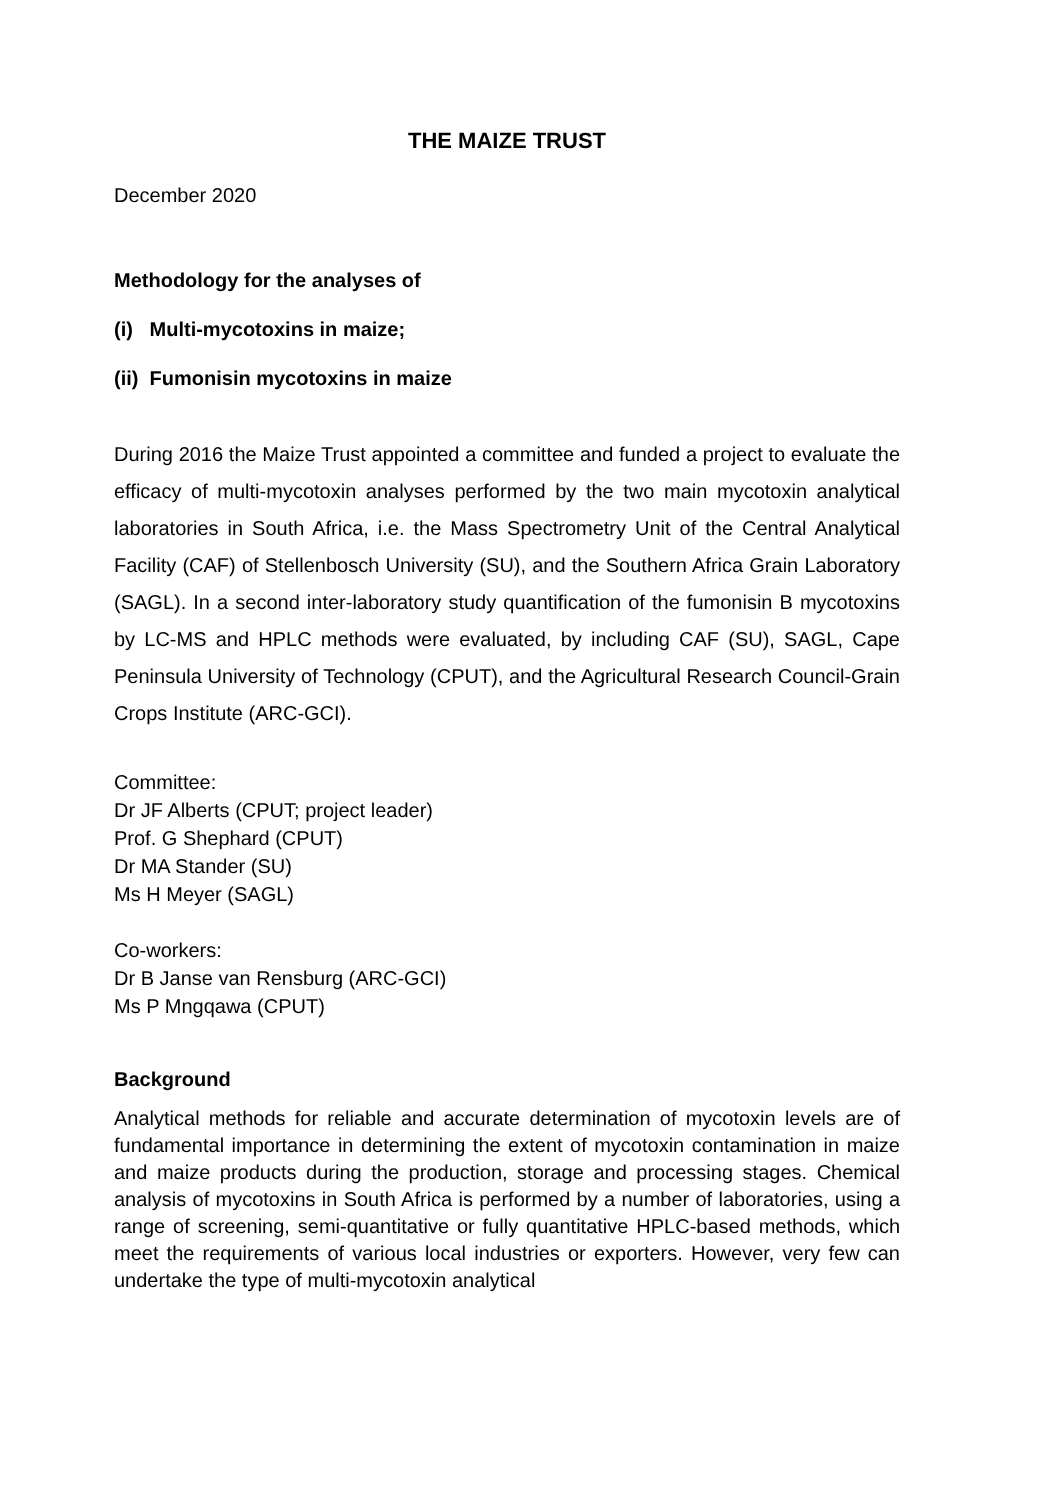THE MAIZE TRUST
December 2020
Methodology for the analyses of
(i) Multi-mycotoxins in maize;
(ii) Fumonisin mycotoxins in maize
During 2016 the Maize Trust appointed a committee and funded a project to evaluate the efficacy of multi-mycotoxin analyses performed by the two main mycotoxin analytical laboratories in South Africa, i.e. the Mass Spectrometry Unit of the Central Analytical Facility (CAF) of Stellenbosch University (SU), and the Southern Africa Grain Laboratory (SAGL). In a second inter-laboratory study quantification of the fumonisin B mycotoxins by LC-MS and HPLC methods were evaluated, by including CAF (SU), SAGL, Cape Peninsula University of Technology (CPUT), and the Agricultural Research Council-Grain Crops Institute (ARC-GCI).
Committee:
Dr JF Alberts (CPUT; project leader)
Prof. G Shephard (CPUT)
Dr MA Stander (SU)
Ms H Meyer (SAGL)
Co-workers:
Dr B Janse van Rensburg (ARC-GCI)
Ms P Mngqawa (CPUT)
Background
Analytical methods for reliable and accurate determination of mycotoxin levels are of fundamental importance in determining the extent of mycotoxin contamination in maize and maize products during the production, storage and processing stages. Chemical analysis of mycotoxins in South Africa is performed by a number of laboratories, using a range of screening, semi-quantitative or fully quantitative HPLC-based methods, which meet the requirements of various local industries or exporters. However, very few can undertake the type of multi-mycotoxin analytical